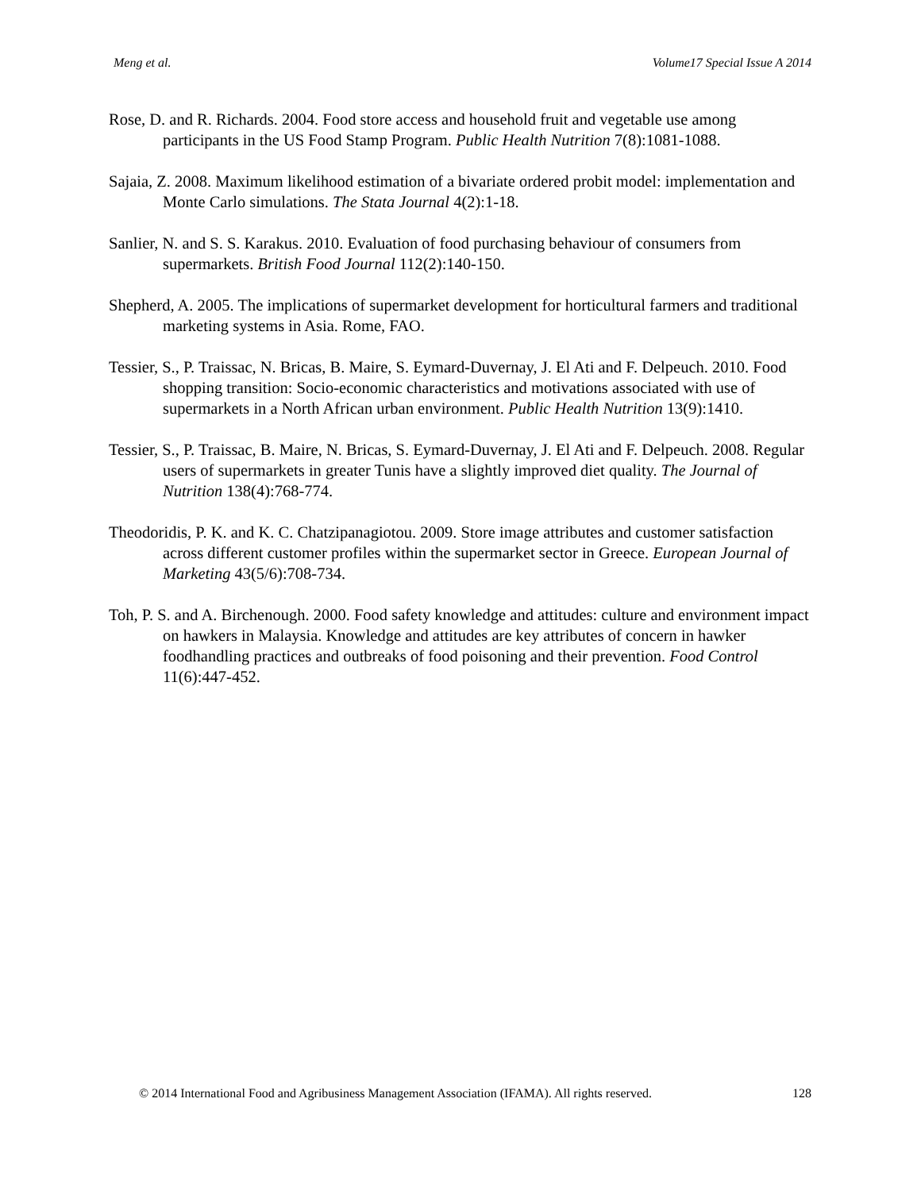Meng et al. Volume17 Special Issue A 2014
Rose, D. and R. Richards. 2004. Food store access and household fruit and vegetable use among participants in the US Food Stamp Program. Public Health Nutrition 7(8):1081-1088.
Sajaia, Z. 2008. Maximum likelihood estimation of a bivariate ordered probit model: implementation and Monte Carlo simulations. The Stata Journal 4(2):1-18.
Sanlier, N. and S. S. Karakus. 2010. Evaluation of food purchasing behaviour of consumers from supermarkets. British Food Journal 112(2):140-150.
Shepherd, A. 2005. The implications of supermarket development for horticultural farmers and traditional marketing systems in Asia. Rome, FAO.
Tessier, S., P. Traissac, N. Bricas, B. Maire, S. Eymard-Duvernay, J. El Ati and F. Delpeuch. 2010. Food shopping transition: Socio-economic characteristics and motivations associated with use of supermarkets in a North African urban environment. Public Health Nutrition 13(9):1410.
Tessier, S., P. Traissac, B. Maire, N. Bricas, S. Eymard-Duvernay, J. El Ati and F. Delpeuch. 2008. Regular users of supermarkets in greater Tunis have a slightly improved diet quality. The Journal of Nutrition 138(4):768-774.
Theodoridis, P. K. and K. C. Chatzipanagiotou. 2009. Store image attributes and customer satisfaction across different customer profiles within the supermarket sector in Greece. European Journal of Marketing 43(5/6):708-734.
Toh, P. S. and A. Birchenough. 2000. Food safety knowledge and attitudes: culture and environment impact on hawkers in Malaysia. Knowledge and attitudes are key attributes of concern in hawker foodhandling practices and outbreaks of food poisoning and their prevention. Food Control 11(6):447-452.
© 2014 International Food and Agribusiness Management Association (IFAMA). All rights reserved. 128